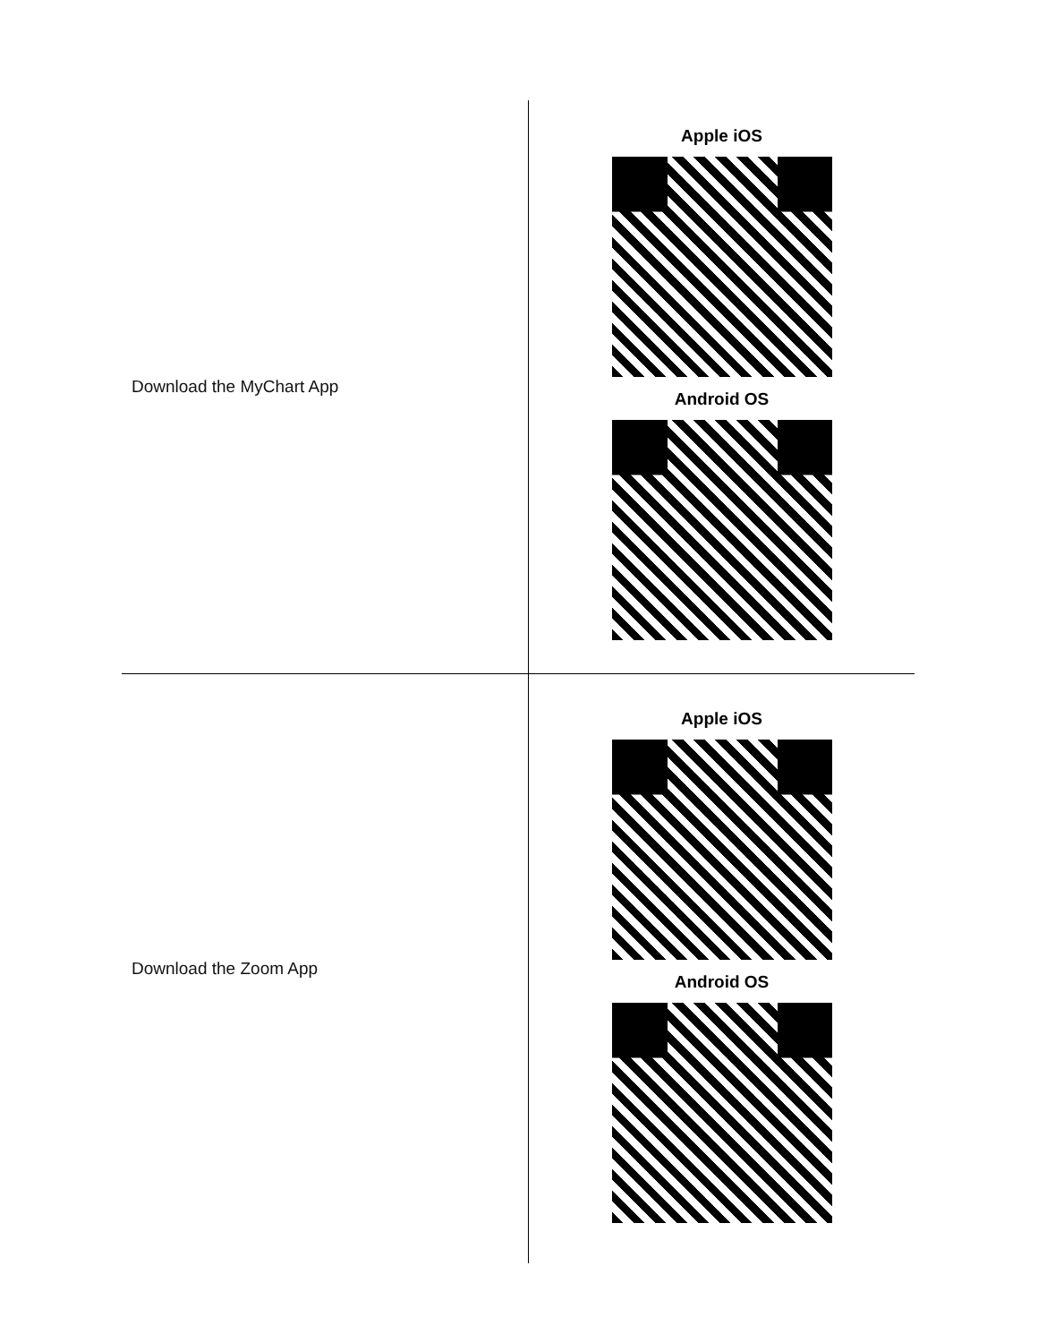| Download the MyChart App | Apple iOS Android OS |
| Download the Zoom App | Apple iOS Android OS |